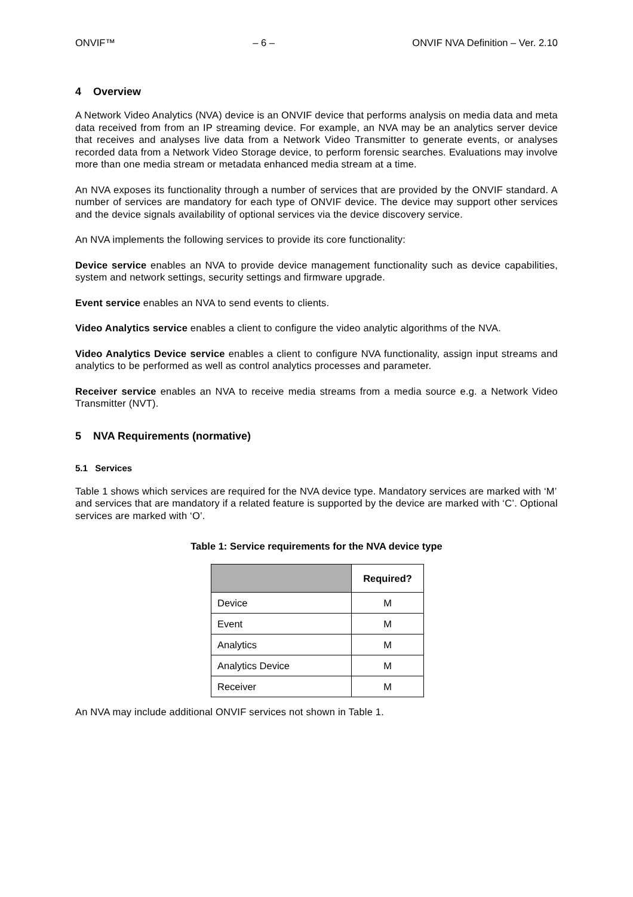ONVIF™ – 6 – ONVIF NVA Definition – Ver. 2.10
4 Overview
A Network Video Analytics (NVA) device is an ONVIF device that performs analysis on media data and meta data received from from an IP streaming device. For example, an NVA may be an analytics server device that receives and analyses live data from a Network Video Transmitter to generate events, or analyses recorded data from a Network Video Storage device, to perform forensic searches. Evaluations may involve more than one media stream or metadata enhanced media stream at a time.
An NVA exposes its functionality through a number of services that are provided by the ONVIF standard. A number of services are mandatory for each type of ONVIF device. The device may support other services and the device signals availability of optional services via the device discovery service.
An NVA implements the following services to provide its core functionality:
Device service enables an NVA to provide device management functionality such as device capabilities, system and network settings, security settings and firmware upgrade.
Event service enables an NVA to send events to clients.
Video Analytics service enables a client to configure the video analytic algorithms of the NVA.
Video Analytics Device service enables a client to configure NVA functionality, assign input streams and analytics to be performed as well as control analytics processes and parameter.
Receiver service enables an NVA to receive media streams from a media source e.g. a Network Video Transmitter (NVT).
5 NVA Requirements (normative)
5.1 Services
Table 1 shows which services are required for the NVA device type. Mandatory services are marked with ‘M’ and services that are mandatory if a related feature is supported by the device are marked with ‘C’. Optional services are marked with ‘O’.
Table 1: Service requirements for the NVA device type
| | Required? |
| --- | --- |
| Device | M |
| Event | M |
| Analytics | M |
| Analytics Device | M |
| Receiver | M |
An NVA may include additional ONVIF services not shown in Table 1.